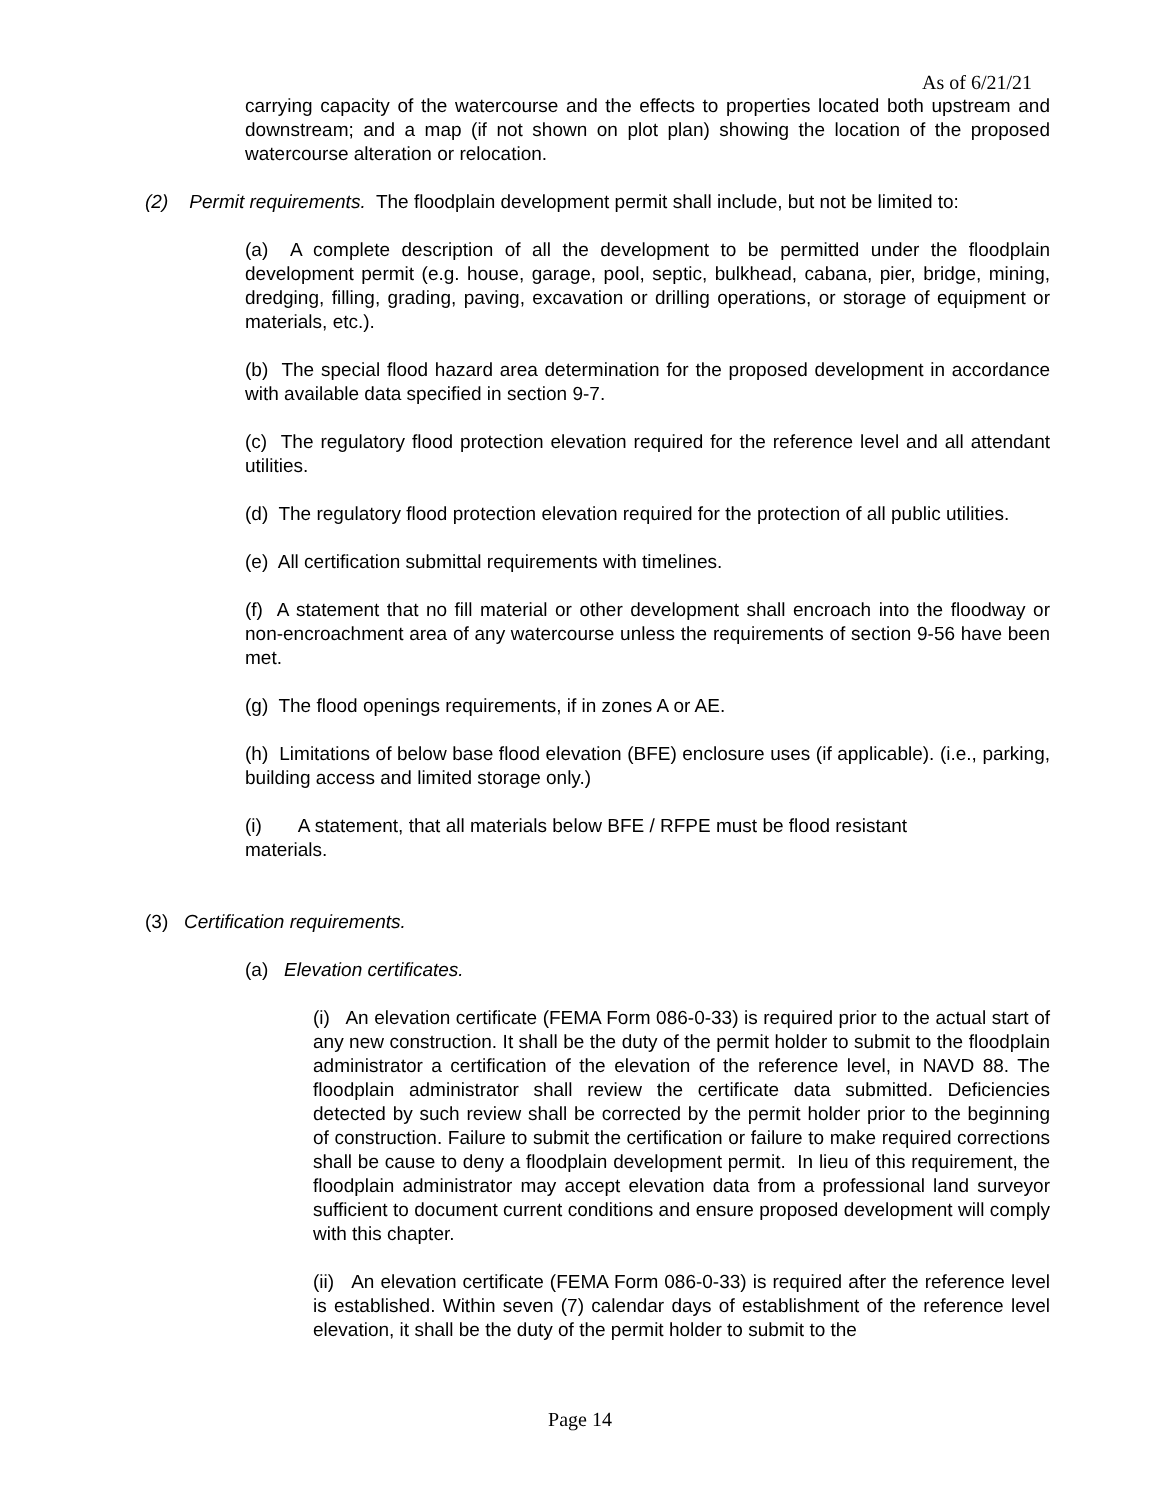As of 6/21/21
carrying capacity of the watercourse and the effects to properties located both upstream and downstream; and a map (if not shown on plot plan) showing the location of the proposed watercourse alteration or relocation.
(2) Permit requirements. The floodplain development permit shall include, but not be limited to:
(a) A complete description of all the development to be permitted under the floodplain development permit (e.g. house, garage, pool, septic, bulkhead, cabana, pier, bridge, mining, dredging, filling, grading, paving, excavation or drilling operations, or storage of equipment or materials, etc.).
(b) The special flood hazard area determination for the proposed development in accordance with available data specified in section 9-7.
(c) The regulatory flood protection elevation required for the reference level and all attendant utilities.
(d) The regulatory flood protection elevation required for the protection of all public utilities.
(e) All certification submittal requirements with timelines.
(f) A statement that no fill material or other development shall encroach into the floodway or non-encroachment area of any watercourse unless the requirements of section 9-56 have been met.
(g) The flood openings requirements, if in zones A or AE.
(h) Limitations of below base flood elevation (BFE) enclosure uses (if applicable). (i.e., parking, building access and limited storage only.)
(i) A statement, that all materials below BFE / RFPE must be flood resistant
materials.
(3) Certification requirements.
(a) Elevation certificates.
(i) An elevation certificate (FEMA Form 086-0-33) is required prior to the actual start of any new construction. It shall be the duty of the permit holder to submit to the floodplain administrator a certification of the elevation of the reference level, in NAVD 88. The floodplain administrator shall review the certificate data submitted. Deficiencies detected by such review shall be corrected by the permit holder prior to the beginning of construction. Failure to submit the certification or failure to make required corrections shall be cause to deny a floodplain development permit. In lieu of this requirement, the floodplain administrator may accept elevation data from a professional land surveyor sufficient to document current conditions and ensure proposed development will comply with this chapter.
(ii) An elevation certificate (FEMA Form 086-0-33) is required after the reference level is established. Within seven (7) calendar days of establishment of the reference level elevation, it shall be the duty of the permit holder to submit to the
Page 14